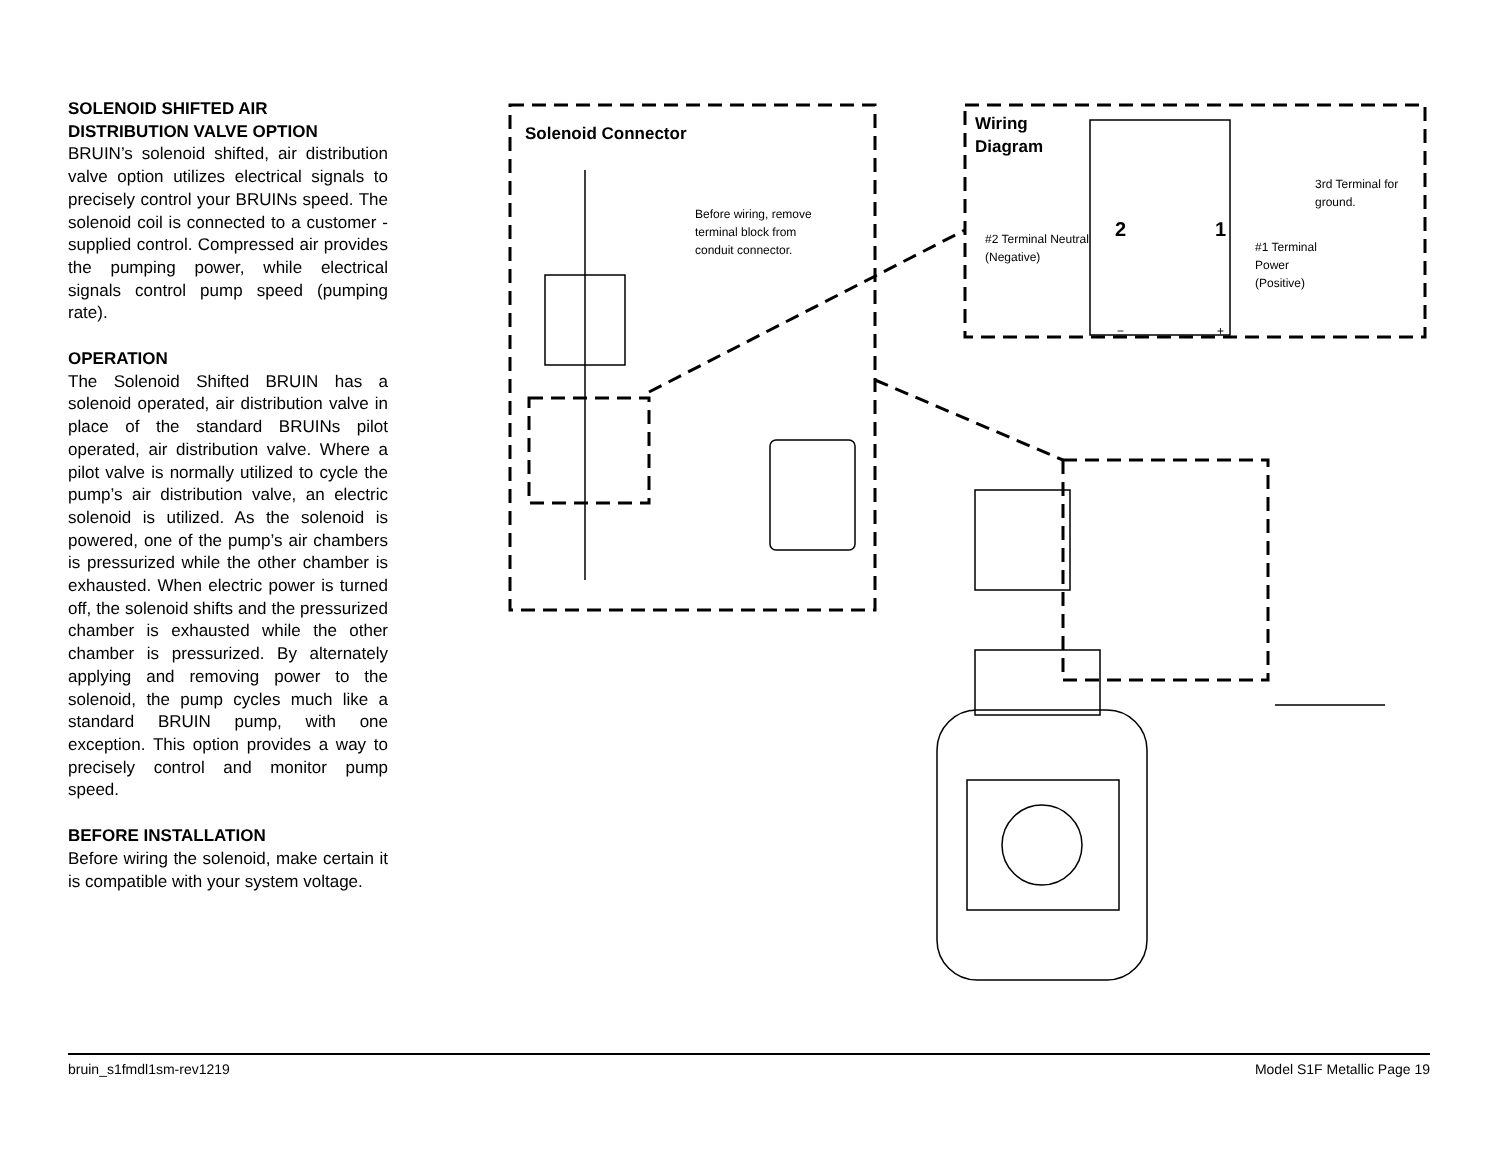SOLENOID SHIFTED AIR
DISTRIBUTION VALVE OPTION
BRUIN’s solenoid shifted, air distribution valve option utilizes electrical signals to precisely control your BRUINs speed. The solenoid coil is connected to a customer - supplied control. Compressed air provides the pumping power, while electrical signals control pump speed (pumping rate).
OPERATION
The Solenoid Shifted BRUIN has a solenoid operated, air distribution valve in place of the standard BRUINs pilot operated, air distribution valve. Where a pilot valve is normally utilized to cycle the pump’s air distribution valve, an electric solenoid is utilized. As the solenoid is powered, one of the pump’s air chambers is pressurized while the other chamber is exhausted. When electric power is turned off, the solenoid shifts and the pressurized chamber is exhausted while the other chamber is pressurized. By alternately applying and removing power to the solenoid, the pump cycles much like a standard BRUIN pump, with one exception. This option provides a way to precisely control and monitor pump speed.
BEFORE INSTALLATION
Before wiring the solenoid, make certain it is compatible with your system voltage.
Solenoid Connector
Before wiring, remove
terminal block from
conduit connector.
Wiring
Diagram
3rd Terminal for
ground.
#2 Terminal Neutral
(Negative)
2 1
#1 Terminal
Power
(Positive)
− +
bruin_s1fmdl1sm-rev1219 Model S1F Metallic Page 19